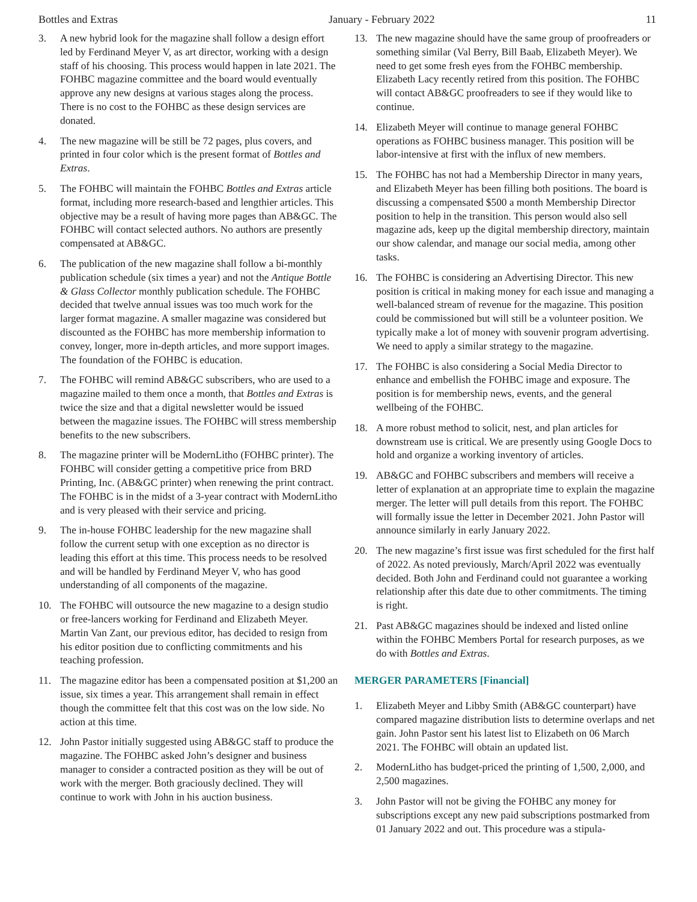Bottles and Extras January - February 2022 11
3. A new hybrid look for the magazine shall follow a design effort led by Ferdinand Meyer V, as art director, working with a design staff of his choosing. This process would happen in late 2021. The FOHBC magazine committee and the board would eventually approve any new designs at various stages along the process. There is no cost to the FOHBC as these design services are donated.
4. The new magazine will be still be 72 pages, plus covers, and printed in four color which is the present format of Bottles and Extras.
5. The FOHBC will maintain the FOHBC Bottles and Extras article format, including more research-based and lengthier articles. This objective may be a result of having more pages than AB&GC. The FOHBC will contact selected authors. No authors are presently compensated at AB&GC.
6. The publication of the new magazine shall follow a bi-monthly publication schedule (six times a year) and not the Antique Bottle & Glass Collector monthly publication schedule. The FOHBC decided that twelve annual issues was too much work for the larger format magazine. A smaller magazine was considered but discounted as the FOHBC has more membership information to convey, longer, more in-depth articles, and more support images. The foundation of the FOHBC is education.
7. The FOHBC will remind AB&GC subscribers, who are used to a magazine mailed to them once a month, that Bottles and Extras is twice the size and that a digital newsletter would be issued between the magazine issues. The FOHBC will stress membership benefits to the new subscribers.
8. The magazine printer will be ModernLitho (FOHBC printer). The FOHBC will consider getting a competitive price from BRD Printing, Inc. (AB&GC printer) when renewing the print contract. The FOHBC is in the midst of a 3-year contract with ModernLitho and is very pleased with their service and pricing.
9. The in-house FOHBC leadership for the new magazine shall follow the current setup with one exception as no director is leading this effort at this time. This process needs to be resolved and will be handled by Ferdinand Meyer V, who has good understanding of all components of the magazine.
10. The FOHBC will outsource the new magazine to a design studio or free-lancers working for Ferdinand and Elizabeth Meyer. Martin Van Zant, our previous editor, has decided to resign from his editor position due to conflicting commitments and his teaching profession.
11. The magazine editor has been a compensated position at $1,200 an issue, six times a year. This arrangement shall remain in effect though the committee felt that this cost was on the low side. No action at this time.
12. John Pastor initially suggested using AB&GC staff to produce the magazine. The FOHBC asked John’s designer and business manager to consider a contracted position as they will be out of work with the merger. Both graciously declined. They will continue to work with John in his auction business.
13. The new magazine should have the same group of proofreaders or something similar (Val Berry, Bill Baab, Elizabeth Meyer). We need to get some fresh eyes from the FOHBC membership. Elizabeth Lacy recently retired from this position. The FOHBC will contact AB&GC proofreaders to see if they would like to continue.
14. Elizabeth Meyer will continue to manage general FOHBC operations as FOHBC business manager. This position will be labor-intensive at first with the influx of new members.
15. The FOHBC has not had a Membership Director in many years, and Elizabeth Meyer has been filling both positions. The board is discussing a compensated $500 a month Membership Director position to help in the transition. This person would also sell magazine ads, keep up the digital membership directory, maintain our show calendar, and manage our social media, among other tasks.
16. The FOHBC is considering an Advertising Director. This new position is critical in making money for each issue and managing a well-balanced stream of revenue for the magazine. This position could be commissioned but will still be a volunteer position. We typically make a lot of money with souvenir program advertising. We need to apply a similar strategy to the magazine.
17. The FOHBC is also considering a Social Media Director to enhance and embellish the FOHBC image and exposure. The position is for membership news, events, and the general wellbeing of the FOHBC.
18. A more robust method to solicit, nest, and plan articles for downstream use is critical. We are presently using Google Docs to hold and organize a working inventory of articles.
19. AB&GC and FOHBC subscribers and members will receive a letter of explanation at an appropriate time to explain the magazine merger. The letter will pull details from this report. The FOHBC will formally issue the letter in December 2021. John Pastor will announce similarly in early January 2022.
20. The new magazine’s first issue was first scheduled for the first half of 2022. As noted previously, March/April 2022 was eventually decided. Both John and Ferdinand could not guarantee a working relationship after this date due to other commitments. The timing is right.
21. Past AB&GC magazines should be indexed and listed online within the FOHBC Members Portal for research purposes, as we do with Bottles and Extras.
MERGER PARAMETERS [Financial]
1. Elizabeth Meyer and Libby Smith (AB&GC counterpart) have compared magazine distribution lists to determine overlaps and net gain. John Pastor sent his latest list to Elizabeth on 06 March 2021. The FOHBC will obtain an updated list.
2. ModernLitho has budget-priced the printing of 1,500, 2,000, and 2,500 magazines.
3. John Pastor will not be giving the FOHBC any money for subscriptions except any new paid subscriptions postmarked from 01 January 2022 and out. This procedure was a stipula-